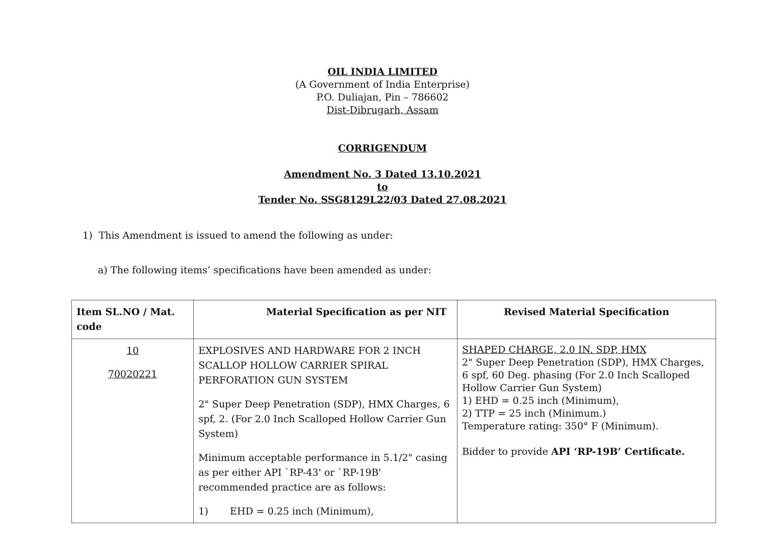OIL INDIA LIMITED
(A Government of India Enterprise)
P.O. Duliajan, Pin – 786602
Dist-Dibrugarh, Assam
CORRIGENDUM
Amendment No. 3 Dated 13.10.2021
to
Tender No. SSG8129L22/03 Dated 27.08.2021
1) This Amendment is issued to amend the following as under:
a) The following items’ specifications have been amended as under:
| Item SL.NO / Mat. code | Material Specification as per NIT | Revised Material Specification |
| 10 70020221 | EXPLOSIVES AND HARDWARE FOR 2 INCH SCALLOP HOLLOW CARRIER SPIRAL PERFORATION GUN SYSTEM 2" Super Deep Penetration (SDP), HMX Charges, 6 spf, 2. (For 2.0 Inch Scalloped Hollow Carrier Gun System) Minimum acceptable performance in 5.1/2" casing as per either API `RP-43' or `RP-19B' recommended practice are as follows: 1) EHD = 0.25 inch (Minimum), | SHAPED CHARGE, 2.0 IN. SDP, HMX 2" Super Deep Penetration (SDP), HMX Charges, 6 spf, 60 Deg. phasing (For 2.0 Inch Scalloped Hollow Carrier Gun System) 1) EHD = 0.25 inch (Minimum), 2) TTP = 25 inch (Minimum.) Temperature rating: 350° F (Minimum). Bidder to provide API ‘RP-19B’ Certificate. |